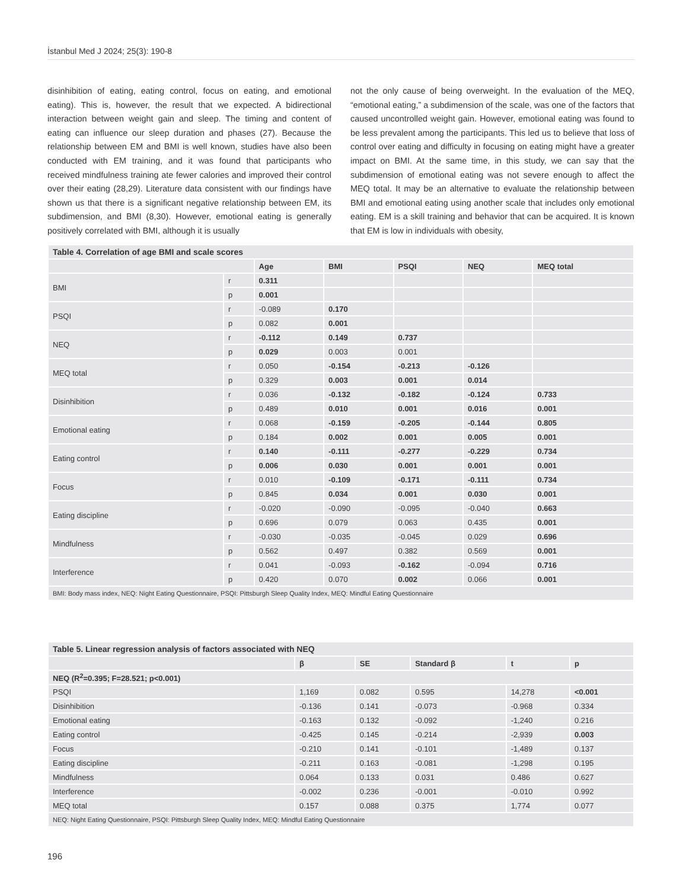İstanbul Med J 2024; 25(3): 190-8
disinhibition of eating, eating control, focus on eating, and emotional eating). This is, however, the result that we expected. A bidirectional interaction between weight gain and sleep. The timing and content of eating can influence our sleep duration and phases (27). Because the relationship between EM and BMI is well known, studies have also been conducted with EM training, and it was found that participants who received mindfulness training ate fewer calories and improved their control over their eating (28,29). Literature data consistent with our findings have shown us that there is a significant negative relationship between EM, its subdimension, and BMI (8,30). However, emotional eating is generally positively correlated with BMI, although it is usually
not the only cause of being overweight. In the evaluation of the MEQ, “emotional eating,” a subdimension of the scale, was one of the factors that caused uncontrolled weight gain. However, emotional eating was found to be less prevalent among the participants. This led us to believe that loss of control over eating and difficulty in focusing on eating might have a greater impact on BMI. At the same time, in this study, we can say that the subdimension of emotional eating was not severe enough to affect the MEQ total. It may be an alternative to evaluate the relationship between BMI and emotional eating using another scale that includes only emotional eating. EM is a skill training and behavior that can be acquired. It is known that EM is low in individuals with obesity,
| Table 4. Correlation of age BMI and scale scores | | | | | | |
| | | Age | BMI | PSQI | NEQ | MEQ total |
| BMI | r | 0.311 | | | | |
| | p | 0.001 | | | | |
| PSQI | r | -0.089 | 0.170 | | | |
| | p | 0.082 | 0.001 | | | |
| NEQ | r | -0.112 | 0.149 | 0.737 | | |
| | p | 0.029 | 0.003 | 0.001 | | |
| MEQ total | r | 0.050 | -0.154 | -0.213 | -0.126 | |
| | p | 0.329 | 0.003 | 0.001 | 0.014 | |
| Disinhibition | r | 0.036 | -0.132 | -0.182 | -0.124 | 0.733 |
| | p | 0.489 | 0.010 | 0.001 | 0.016 | 0.001 |
| Emotional eating | r | 0.068 | -0.159 | -0.205 | -0.144 | 0.805 |
| | p | 0.184 | 0.002 | 0.001 | 0.005 | 0.001 |
| Eating control | r | 0.140 | -0.111 | -0.277 | -0.229 | 0.734 |
| | p | 0.006 | 0.030 | 0.001 | 0.001 | 0.001 |
| Focus | r | 0.010 | -0.109 | -0.171 | -0.111 | 0.734 |
| | p | 0.845 | 0.034 | 0.001 | 0.030 | 0.001 |
| Eating discipline | r | -0.020 | -0.090 | -0.095 | -0.040 | 0.663 |
| | p | 0.696 | 0.079 | 0.063 | 0.435 | 0.001 |
| Mindfulness | r | -0.030 | -0.035 | -0.045 | 0.029 | 0.696 |
| | p | 0.562 | 0.497 | 0.382 | 0.569 | 0.001 |
| Interference | r | 0.041 | -0.093 | -0.162 | -0.094 | 0.716 |
| | p | 0.420 | 0.070 | 0.002 | 0.066 | 0.001 |
| BMI: Body mass index, NEQ: Night Eating Questionnaire, PSQI: Pittsburgh Sleep Quality Index, MEQ: Mindful Eating Questionnaire | | | | | | |
| Table 5. Linear regression analysis of factors associated with NEQ | | | | | |
| | β | SE | Standard β | t | p |
| NEQ (R<sup>2</sup>=0.395; F=28.521; p<0.001) | | | | | |
| PSQI | 1,169 | 0.082 | 0.595 | 14,278 | <0.001 |
| Disinhibition | -0.136 | 0.141 | -0.073 | -0.968 | 0.334 |
| Emotional eating | -0.163 | 0.132 | -0.092 | -1,240 | 0.216 |
| Eating control | -0.425 | 0.145 | -0.214 | -2,939 | 0.003 |
| Focus | -0.210 | 0.141 | -0.101 | -1,489 | 0.137 |
| Eating discipline | -0.211 | 0.163 | -0.081 | -1,298 | 0.195 |
| Mindfulness | 0.064 | 0.133 | 0.031 | 0.486 | 0.627 |
| Interference | -0.002 | 0.236 | -0.001 | -0.010 | 0.992 |
| MEQ total | 0.157 | 0.088 | 0.375 | 1,774 | 0.077 |
| NEQ: Night Eating Questionnaire, PSQI: Pittsburgh Sleep Quality Index, MEQ: Mindful Eating Questionnaire | | | | | |
196